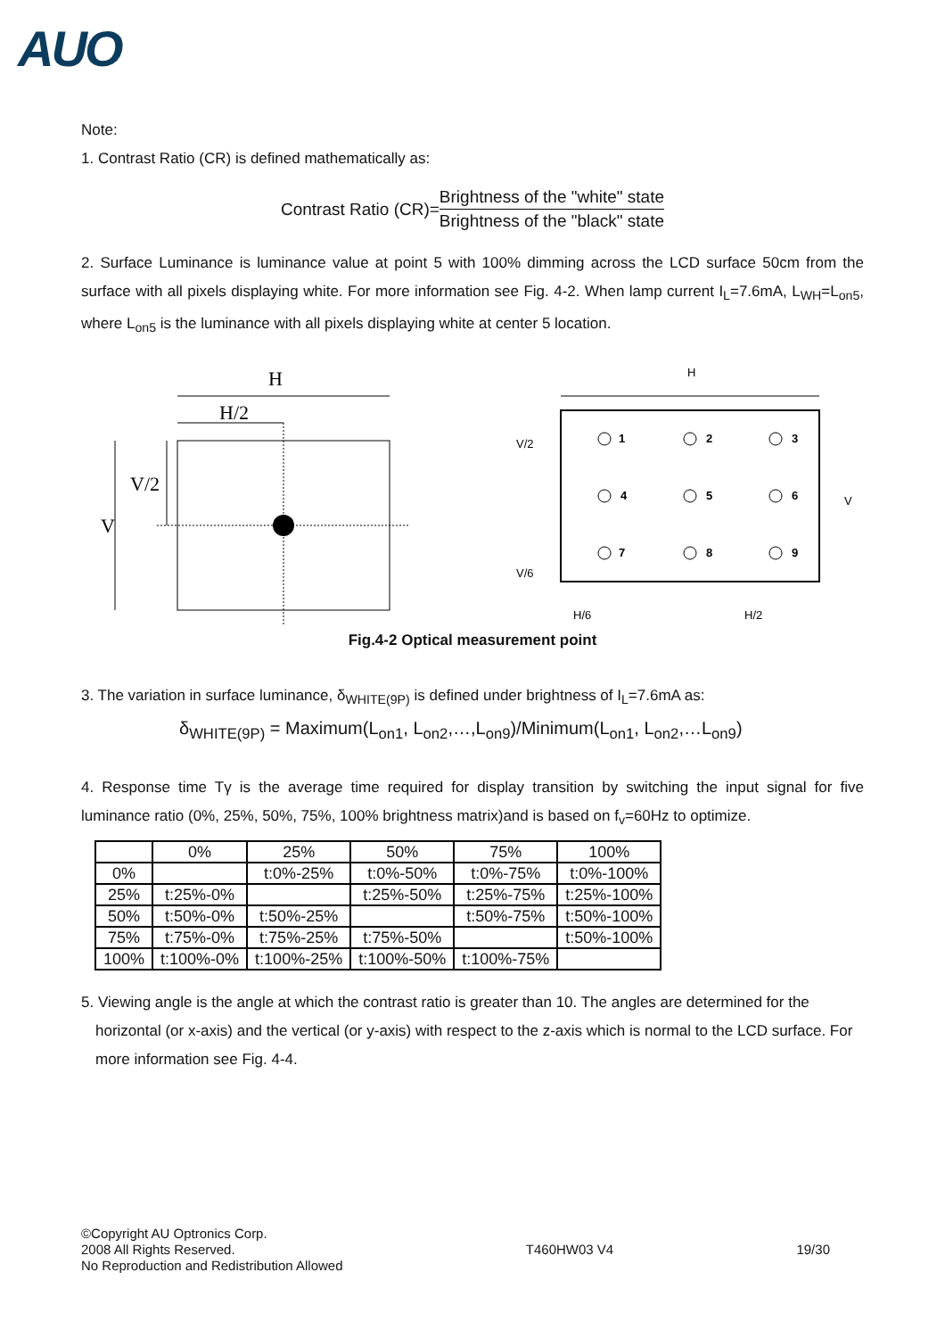AUO
Note:
1. Contrast Ratio (CR) is defined mathematically as:
Contrast Ratio (CR)=
Brightness of the "white" state
Brightness of the "black" state
2. Surface Luminance is luminance value at point 5 with 100% dimming across the LCD surface 50cm from the surface with all pixels displaying white. For more information see Fig. 4-2. When lamp current I<sub>L</sub>=7.6mA, L<sub>WH</sub>=L<sub>on5</sub>, where L<sub>on5</sub> is the luminance with all pixels displaying white at center 5 location.
H
H/2
V/2
V
H
V/2
V
V/6
H/6
H/2
1
2
3
4
5
6
7
8
9
Fig.4-2 Optical measurement point
3. The variation in surface luminance, δ<sub>WHITE(9P)</sub> is defined under brightness of I<sub>L</sub>=7.6mA as:
δ<sub>WHITE(9P)</sub> = Maximum(L<sub>on1</sub>, L<sub>on2</sub>,…,L<sub>on9</sub>)/Minimum(L<sub>on1</sub>, L<sub>on2</sub>,…L<sub>on9</sub>)
4. Response time Tγ is the average time required for display transition by switching the input signal for five luminance ratio (0%, 25%, 50%, 75%, 100% brightness matrix)and is based on f<sub>v</sub>=60Hz to optimize.
| | 0% | 25% | 50% | 75% | 100% |
| --- | --- | --- | --- | --- | --- |
| 0% | | t:0%-25% | t:0%-50% | t:0%-75% | t:0%-100% |
| 25% | t:25%-0% | | t:25%-50% | t:25%-75% | t:25%-100% |
| 50% | t:50%-0% | t:50%-25% | | t:50%-75% | t:50%-100% |
| 75% | t:75%-0% | t:75%-25% | t:75%-50% | | t:50%-100% |
| 100% | t:100%-0% | t:100%-25% | t:100%-50% | t:100%-75% | |
5. Viewing angle is the angle at which the contrast ratio is greater than 10. The angles are determined for the
horizontal (or x-axis) and the vertical (or y-axis) with respect to the z-axis which is normal to the LCD surface. For more information see Fig. 4-4.
©Copyright AU Optronics Corp.
2008 All Rights Reserved.
No Reproduction and Redistribution Allowed
T460HW03 V4 19/30